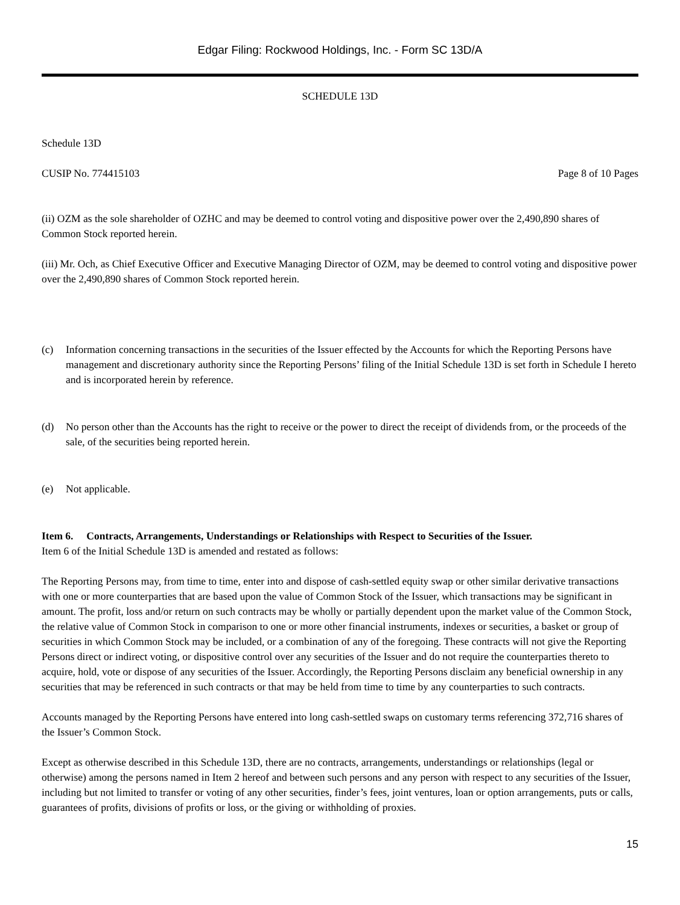Edgar Filing: Rockwood Holdings, Inc. - Form SC 13D/A
SCHEDULE 13D
Schedule 13D
CUSIP No. 774415103 Page 8 of 10 Pages
(ii) OZM as the sole shareholder of OZHC and may be deemed to control voting and dispositive power over the 2,490,890 shares of Common Stock reported herein.
(iii) Mr. Och, as Chief Executive Officer and Executive Managing Director of OZM, may be deemed to control voting and dispositive power over the 2,490,890 shares of Common Stock reported herein.
(c) Information concerning transactions in the securities of the Issuer effected by the Accounts for which the Reporting Persons have management and discretionary authority since the Reporting Persons’ filing of the Initial Schedule 13D is set forth in Schedule I hereto and is incorporated herein by reference.
(d) No person other than the Accounts has the right to receive or the power to direct the receipt of dividends from, or the proceeds of the sale, of the securities being reported herein.
(e) Not applicable.
Item 6. Contracts, Arrangements, Understandings or Relationships with Respect to Securities of the Issuer.
Item 6 of the Initial Schedule 13D is amended and restated as follows:
The Reporting Persons may, from time to time, enter into and dispose of cash-settled equity swap or other similar derivative transactions with one or more counterparties that are based upon the value of Common Stock of the Issuer, which transactions may be significant in amount. The profit, loss and/or return on such contracts may be wholly or partially dependent upon the market value of the Common Stock, the relative value of Common Stock in comparison to one or more other financial instruments, indexes or securities, a basket or group of securities in which Common Stock may be included, or a combination of any of the foregoing. These contracts will not give the Reporting Persons direct or indirect voting, or dispositive control over any securities of the Issuer and do not require the counterparties thereto to acquire, hold, vote or dispose of any securities of the Issuer. Accordingly, the Reporting Persons disclaim any beneficial ownership in any securities that may be referenced in such contracts or that may be held from time to time by any counterparties to such contracts.
Accounts managed by the Reporting Persons have entered into long cash-settled swaps on customary terms referencing 372,716 shares of the Issuer’s Common Stock.
Except as otherwise described in this Schedule 13D, there are no contracts, arrangements, understandings or relationships (legal or otherwise) among the persons named in Item 2 hereof and between such persons and any person with respect to any securities of the Issuer, including but not limited to transfer or voting of any other securities, finder’s fees, joint ventures, loan or option arrangements, puts or calls, guarantees of profits, divisions of profits or loss, or the giving or withholding of proxies.
15